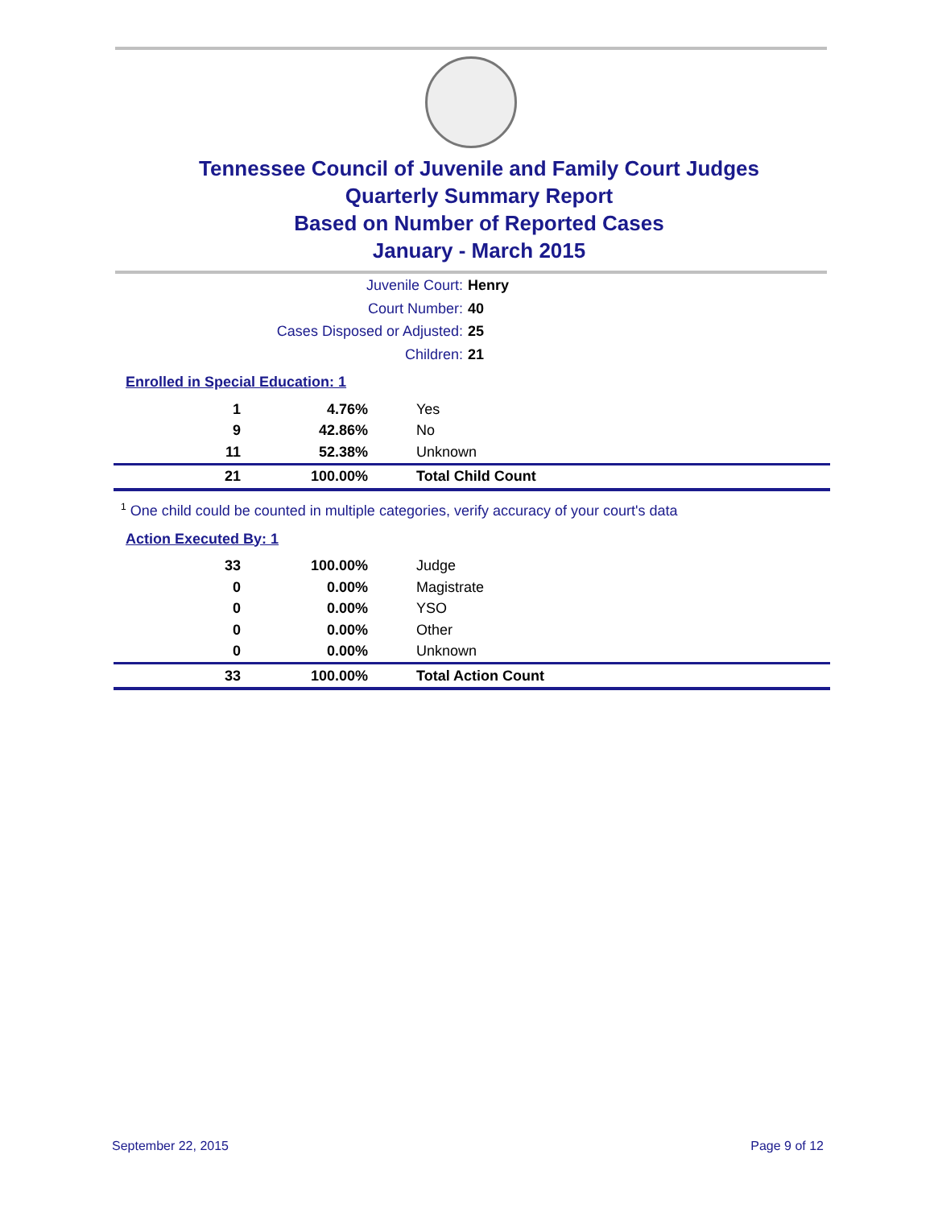Tennessee Council of Juvenile and Family Court Judges
Quarterly Summary Report
Based on Number of Reported Cases
January - March 2015
Juvenile Court: Henry
Court Number: 40
Cases Disposed or Adjusted: 25
Children: 21
Enrolled in Special Education: 1
| 1 | 4.76% | Yes |
| 9 | 42.86% | No |
| 11 | 52.38% | Unknown |
| 21 | 100.00% | Total Child Count |
<sup>1</sup> One child could be counted in multiple categories, verify accuracy of your court's data
Action Executed By: 1
| 33 | 100.00% | Judge |
| 0 | 0.00% | Magistrate |
| 0 | 0.00% | YSO |
| 0 | 0.00% | Other |
| 0 | 0.00% | Unknown |
| 33 | 100.00% | Total Action Count |
September 22, 2015 Page 9 of 12